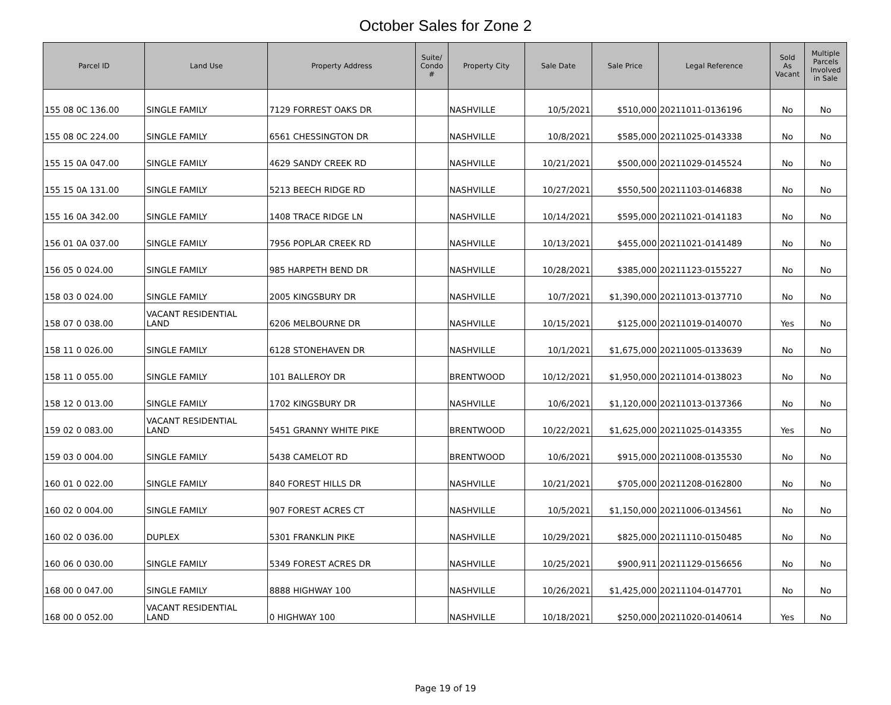October Sales for Zone 2
| Parcel ID | Land Use | Property Address | Suite/ Condo # | Property City | Sale Date | Sale Price | Legal Reference | Sold As Vacant | Multiple Parcels Involved in Sale |
| --- | --- | --- | --- | --- | --- | --- | --- | --- | --- |
| 155 08 0C 136.00 | SINGLE FAMILY | 7129 FORREST OAKS DR | | NASHVILLE | 10/5/2021 | $510,000 | 20211011-0136196 | No | No |
| 155 08 0C 224.00 | SINGLE FAMILY | 6561 CHESSINGTON DR | | NASHVILLE | 10/8/2021 | $585,000 | 20211025-0143338 | No | No |
| 155 15 0A 047.00 | SINGLE FAMILY | 4629 SANDY CREEK RD | | NASHVILLE | 10/21/2021 | $500,000 | 20211029-0145524 | No | No |
| 155 15 0A 131.00 | SINGLE FAMILY | 5213 BEECH RIDGE RD | | NASHVILLE | 10/27/2021 | $550,500 | 20211103-0146838 | No | No |
| 155 16 0A 342.00 | SINGLE FAMILY | 1408 TRACE RIDGE LN | | NASHVILLE | 10/14/2021 | $595,000 | 20211021-0141183 | No | No |
| 156 01 0A 037.00 | SINGLE FAMILY | 7956 POPLAR CREEK RD | | NASHVILLE | 10/13/2021 | $455,000 | 20211021-0141489 | No | No |
| 156 05 0 024.00 | SINGLE FAMILY | 985 HARPETH BEND DR | | NASHVILLE | 10/28/2021 | $385,000 | 20211123-0155227 | No | No |
| 158 03 0 024.00 | SINGLE FAMILY | 2005 KINGSBURY DR | | NASHVILLE | 10/7/2021 | $1,390,000 | 20211013-0137710 | No | No |
| 158 07 0 038.00 | VACANT RESIDENTIAL LAND | 6206 MELBOURNE DR | | NASHVILLE | 10/15/2021 | $125,000 | 20211019-0140070 | Yes | No |
| 158 11 0 026.00 | SINGLE FAMILY | 6128 STONEHAVEN DR | | NASHVILLE | 10/1/2021 | $1,675,000 | 20211005-0133639 | No | No |
| 158 11 0 055.00 | SINGLE FAMILY | 101 BALLEROY DR | | BRENTWOOD | 10/12/2021 | $1,950,000 | 20211014-0138023 | No | No |
| 158 12 0 013.00 | SINGLE FAMILY | 1702 KINGSBURY DR | | NASHVILLE | 10/6/2021 | $1,120,000 | 20211013-0137366 | No | No |
| 159 02 0 083.00 | VACANT RESIDENTIAL LAND | 5451 GRANNY WHITE PIKE | | BRENTWOOD | 10/22/2021 | $1,625,000 | 20211025-0143355 | Yes | No |
| 159 03 0 004.00 | SINGLE FAMILY | 5438 CAMELOT RD | | BRENTWOOD | 10/6/2021 | $915,000 | 20211008-0135530 | No | No |
| 160 01 0 022.00 | SINGLE FAMILY | 840 FOREST HILLS DR | | NASHVILLE | 10/21/2021 | $705,000 | 20211208-0162800 | No | No |
| 160 02 0 004.00 | SINGLE FAMILY | 907 FOREST ACRES CT | | NASHVILLE | 10/5/2021 | $1,150,000 | 20211006-0134561 | No | No |
| 160 02 0 036.00 | DUPLEX | 5301 FRANKLIN PIKE | | NASHVILLE | 10/29/2021 | $825,000 | 20211110-0150485 | No | No |
| 160 06 0 030.00 | SINGLE FAMILY | 5349 FOREST ACRES DR | | NASHVILLE | 10/25/2021 | $900,911 | 20211129-0156656 | No | No |
| 168 00 0 047.00 | SINGLE FAMILY | 8888 HIGHWAY 100 | | NASHVILLE | 10/26/2021 | $1,425,000 | 20211104-0147701 | No | No |
| 168 00 0 052.00 | VACANT RESIDENTIAL LAND | 0 HIGHWAY 100 | | NASHVILLE | 10/18/2021 | $250,000 | 20211020-0140614 | Yes | No |
Page 19 of 19